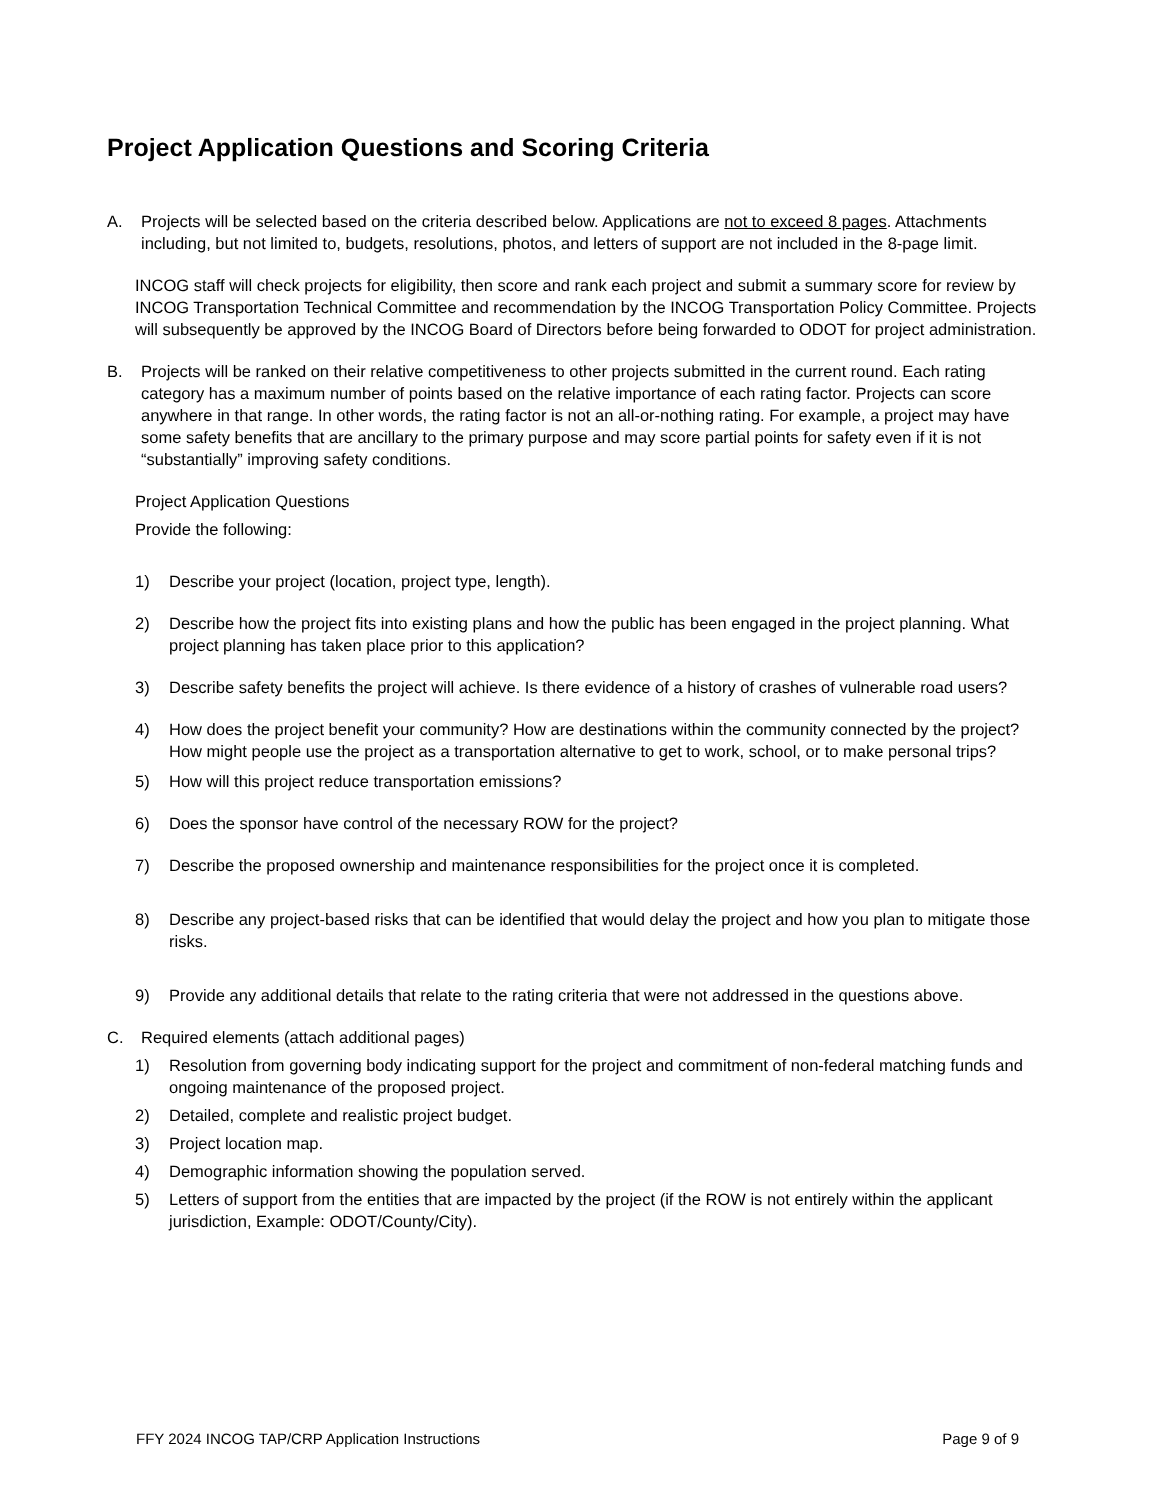Project Application Questions and Scoring Criteria
A. Projects will be selected based on the criteria described below. Applications are not to exceed 8 pages. Attachments including, but not limited to, budgets, resolutions, photos, and letters of support are not included in the 8-page limit.
INCOG staff will check projects for eligibility, then score and rank each project and submit a summary score for review by INCOG Transportation Technical Committee and recommendation by the INCOG Transportation Policy Committee. Projects will subsequently be approved by the INCOG Board of Directors before being forwarded to ODOT for project administration.
B. Projects will be ranked on their relative competitiveness to other projects submitted in the current round. Each rating category has a maximum number of points based on the relative importance of each rating factor. Projects can score anywhere in that range. In other words, the rating factor is not an all-or-nothing rating. For example, a project may have some safety benefits that are ancillary to the primary purpose and may score partial points for safety even if it is not “substantially” improving safety conditions.
Project Application Questions
Provide the following:
1) Describe your project (location, project type, length).
2) Describe how the project fits into existing plans and how the public has been engaged in the project planning. What project planning has taken place prior to this application?
3) Describe safety benefits the project will achieve. Is there evidence of a history of crashes of vulnerable road users?
4) How does the project benefit your community? How are destinations within the community connected by the project? How might people use the project as a transportation alternative to get to work, school, or to make personal trips?
5) How will this project reduce transportation emissions?
6) Does the sponsor have control of the necessary ROW for the project?
7) Describe the proposed ownership and maintenance responsibilities for the project once it is completed.
8) Describe any project-based risks that can be identified that would delay the project and how you plan to mitigate those risks.
9) Provide any additional details that relate to the rating criteria that were not addressed in the questions above.
C. Required elements (attach additional pages)
1) Resolution from governing body indicating support for the project and commitment of non-federal matching funds and ongoing maintenance of the proposed project.
2) Detailed, complete and realistic project budget.
3) Project location map.
4) Demographic information showing the population served.
5) Letters of support from the entities that are impacted by the project (if the ROW is not entirely within the applicant jurisdiction, Example: ODOT/County/City).
FFY 2024 INCOG TAP/CRP Application Instructions Page 9 of 9